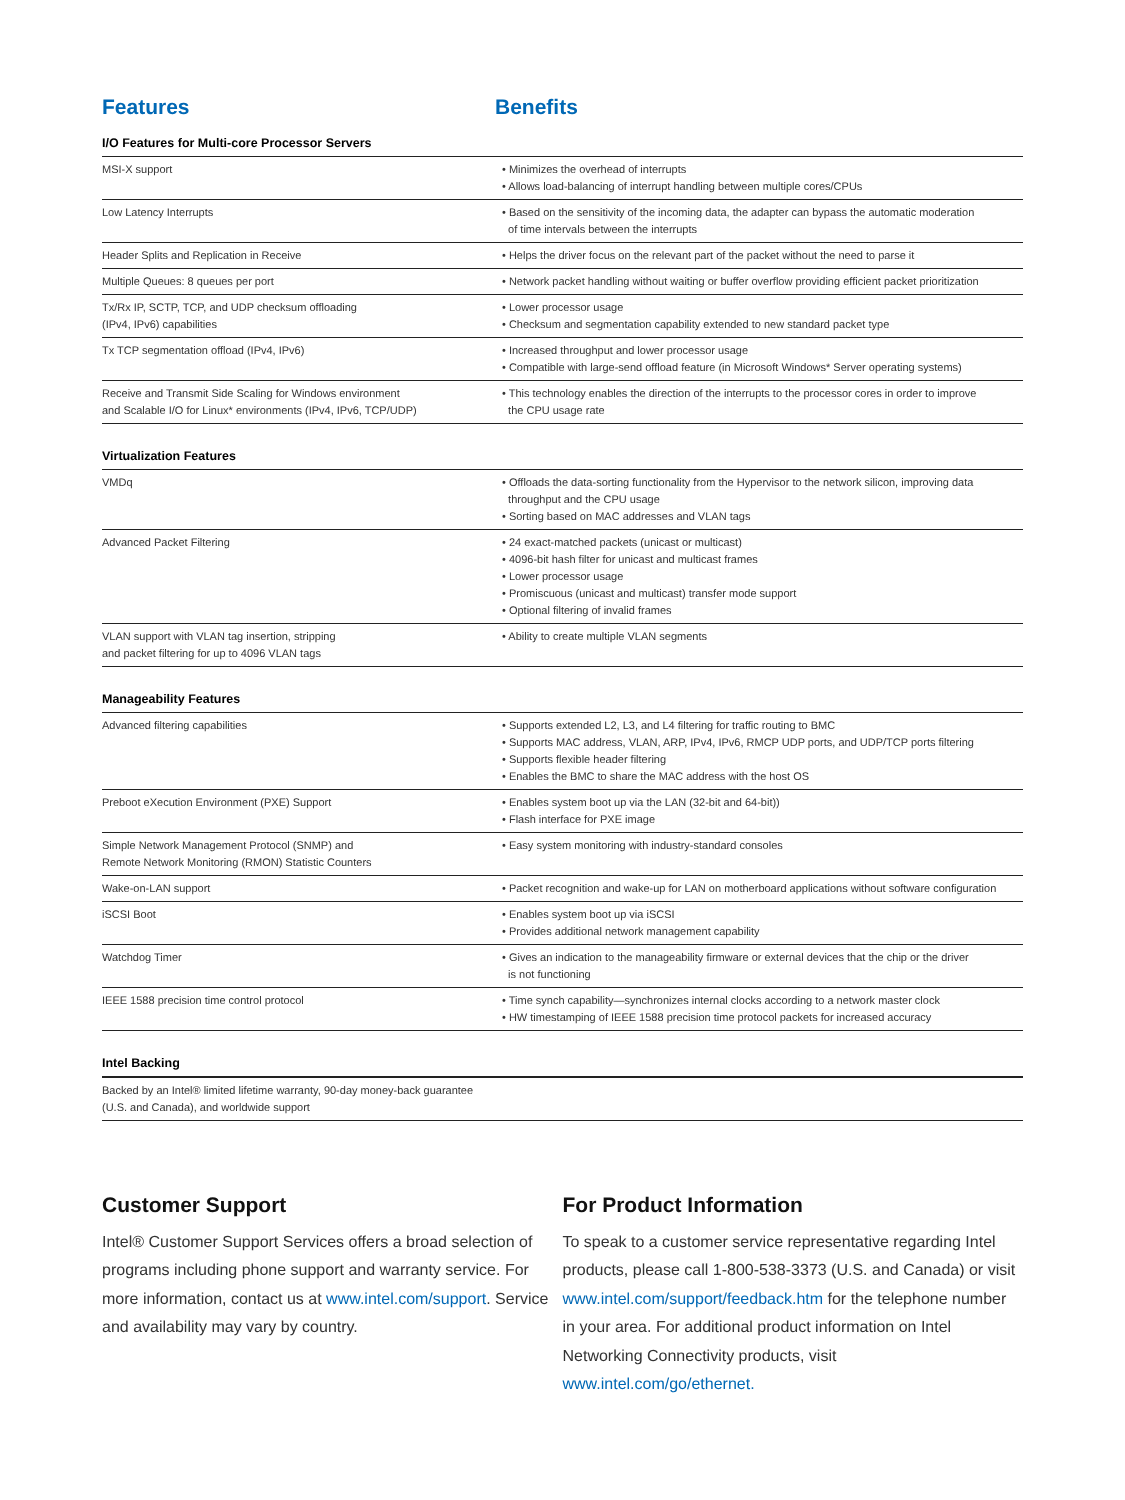Features Benefits
| I/O Features for Multi-core Processor Servers | |
| --- | --- |
| MSI-X support | • Minimizes the overhead of interrupts • Allows load-balancing of interrupt handling between multiple cores/CPUs |
| Low Latency Interrupts | • Based on the sensitivity of the incoming data, the adapter can bypass the automatic moderation of time intervals between the interrupts |
| Header Splits and Replication in Receive | • Helps the driver focus on the relevant part of the packet without the need to parse it |
| Multiple Queues: 8 queues per port | • Network packet handling without waiting or buffer overflow providing efficient packet prioritization |
| Tx/Rx IP, SCTP, TCP, and UDP checksum offloading (IPv4, IPv6) capabilities | • Lower processor usage • Checksum and segmentation capability extended to new standard packet type |
| Tx TCP segmentation offload (IPv4, IPv6) | • Increased throughput and lower processor usage • Compatible with large-send offload feature (in Microsoft Windows* Server operating systems) |
| Receive and Transmit Side Scaling for Windows environment and Scalable I/O for Linux* environments (IPv4, IPv6, TCP/UDP) | • This technology enables the direction of the interrupts to the processor cores in order to improve the CPU usage rate |
| Virtualization Features | |
| VMDq | • Offloads the data-sorting functionality from the Hypervisor to the network silicon, improving data throughput and the CPU usage • Sorting based on MAC addresses and VLAN tags |
| Advanced Packet Filtering | • 24 exact-matched packets (unicast or multicast) • 4096-bit hash filter for unicast and multicast frames • Lower processor usage • Promiscuous (unicast and multicast) transfer mode support • Optional filtering of invalid frames |
| VLAN support with VLAN tag insertion, stripping and packet filtering for up to 4096 VLAN tags | • Ability to create multiple VLAN segments |
| Manageability Features | |
| Advanced filtering capabilities | • Supports extended L2, L3, and L4 filtering for traffic routing to BMC • Supports MAC address, VLAN, ARP, IPv4, IPv6, RMCP UDP ports, and UDP/TCP ports filtering • Supports flexible header filtering • Enables the BMC to share the MAC address with the host OS |
| Preboot eXecution Environment (PXE) Support | • Enables system boot up via the LAN (32-bit and 64-bit)) • Flash interface for PXE image |
| Simple Network Management Protocol (SNMP) and Remote Network Monitoring (RMON) Statistic Counters | • Easy system monitoring with industry-standard consoles |
| Wake-on-LAN support | • Packet recognition and wake-up for LAN on motherboard applications without software configuration |
| iSCSI Boot | • Enables system boot up via iSCSI • Provides additional network management capability |
| Watchdog Timer | • Gives an indication to the manageability firmware or external devices that the chip or the driver is not functioning |
| IEEE 1588 precision time control protocol | • Time synch capability—synchronizes internal clocks according to a network master clock • HW timestamping of IEEE 1588 precision time protocol packets for increased accuracy |
| Intel Backing | |
| Backed by an Intel® limited lifetime warranty, 90-day money-back guarantee (U.S. and Canada), and worldwide support | |
Customer Support
Intel® Customer Support Services offers a broad selection of programs including phone support and warranty service. For more information, contact us at www.intel.com/support. Service and availability may vary by country.
For Product Information
To speak to a customer service representative regarding Intel products, please call 1-800-538-3373 (U.S. and Canada) or visit www.intel.com/support/feedback.htm for the telephone number in your area. For additional product information on Intel Networking Connectivity products, visit www.intel.com/go/ethernet.